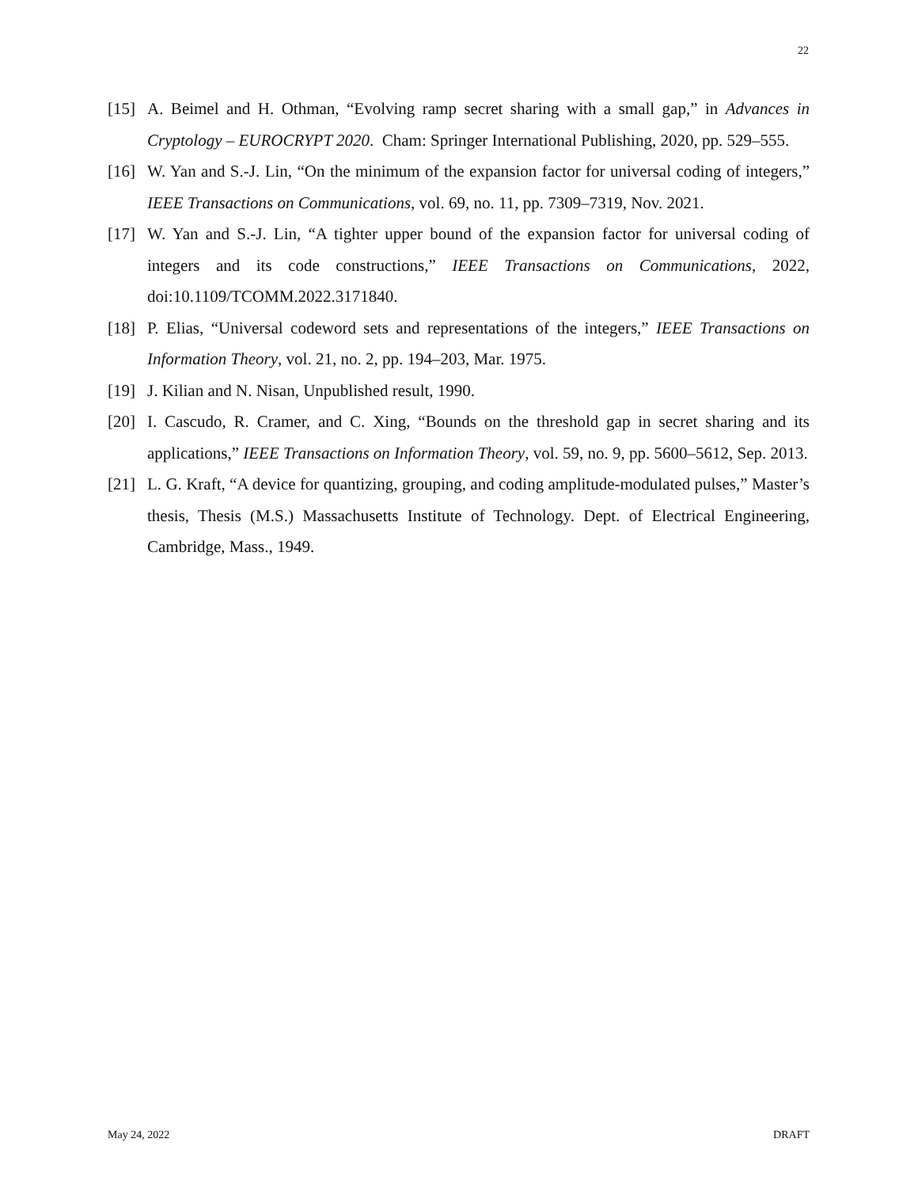22
[15] A. Beimel and H. Othman, “Evolving ramp secret sharing with a small gap,” in Advances in Cryptology – EUROCRYPT 2020. Cham: Springer International Publishing, 2020, pp. 529–555.
[16] W. Yan and S.-J. Lin, “On the minimum of the expansion factor for universal coding of integers,” IEEE Transactions on Communications, vol. 69, no. 11, pp. 7309–7319, Nov. 2021.
[17] W. Yan and S.-J. Lin, “A tighter upper bound of the expansion factor for universal coding of integers and its code constructions,” IEEE Transactions on Communications, 2022, doi:10.1109/TCOMM.2022.3171840.
[18] P. Elias, “Universal codeword sets and representations of the integers,” IEEE Transactions on Information Theory, vol. 21, no. 2, pp. 194–203, Mar. 1975.
[19] J. Kilian and N. Nisan, Unpublished result, 1990.
[20] I. Cascudo, R. Cramer, and C. Xing, “Bounds on the threshold gap in secret sharing and its applications,” IEEE Transactions on Information Theory, vol. 59, no. 9, pp. 5600–5612, Sep. 2013.
[21] L. G. Kraft, “A device for quantizing, grouping, and coding amplitude-modulated pulses,” Master’s thesis, Thesis (M.S.) Massachusetts Institute of Technology. Dept. of Electrical Engineering, Cambridge, Mass., 1949.
May 24, 2022 DRAFT